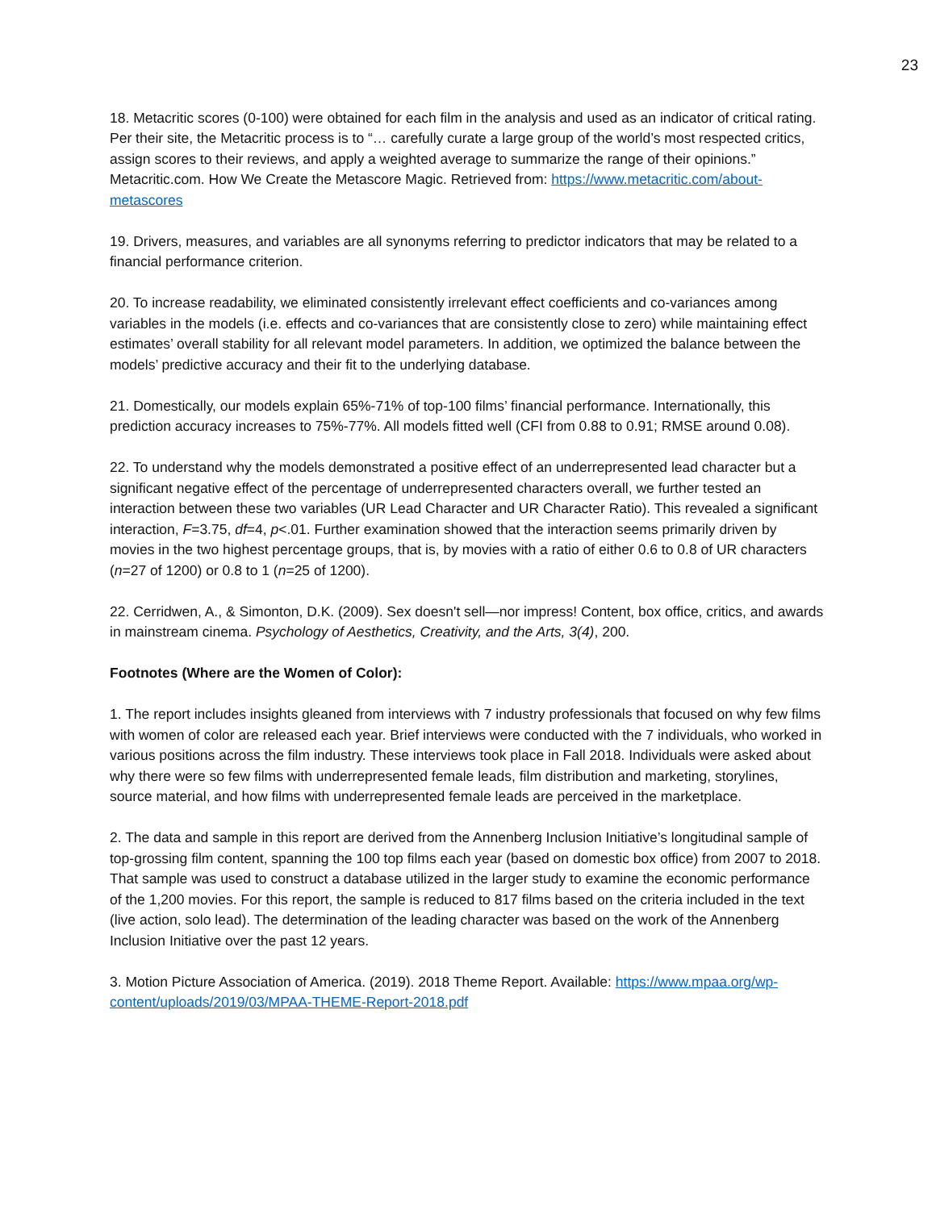23
18. Metacritic scores (0-100) were obtained for each film in the analysis and used as an indicator of critical rating. Per their site, the Metacritic process is to “… carefully curate a large group of the world’s most respected critics, assign scores to their reviews, and apply a weighted average to summarize the range of their opinions.” Metacritic.com. How We Create the Metascore Magic. Retrieved from: https://www.metacritic.com/about-metascores
19. Drivers, measures, and variables are all synonyms referring to predictor indicators that may be related to a financial performance criterion.
20. To increase readability, we eliminated consistently irrelevant effect coefficients and co-variances among variables in the models (i.e. effects and co-variances that are consistently close to zero) while maintaining effect estimates’ overall stability for all relevant model parameters. In addition, we optimized the balance between the models’ predictive accuracy and their fit to the underlying database.
21. Domestically, our models explain 65%-71% of top-100 films’ financial performance. Internationally, this prediction accuracy increases to 75%-77%. All models fitted well (CFI from 0.88 to 0.91; RMSE around 0.08).
22. To understand why the models demonstrated a positive effect of an underrepresented lead character but a significant negative effect of the percentage of underrepresented characters overall, we further tested an interaction between these two variables (UR Lead Character and UR Character Ratio). This revealed a significant interaction, F=3.75, df=4, p<.01. Further examination showed that the interaction seems primarily driven by movies in the two highest percentage groups, that is, by movies with a ratio of either 0.6 to 0.8 of UR characters (n=27 of 1200) or 0.8 to 1 (n=25 of 1200).
22. Cerridwen, A., & Simonton, D.K. (2009). Sex doesn't sell—nor impress! Content, box office, critics, and awards in mainstream cinema. Psychology of Aesthetics, Creativity, and the Arts, 3(4), 200.
Footnotes (Where are the Women of Color):
1. The report includes insights gleaned from interviews with 7 industry professionals that focused on why few films with women of color are released each year. Brief interviews were conducted with the 7 individuals, who worked in various positions across the film industry. These interviews took place in Fall 2018. Individuals were asked about why there were so few films with underrepresented female leads, film distribution and marketing, storylines, source material, and how films with underrepresented female leads are perceived in the marketplace.
2. The data and sample in this report are derived from the Annenberg Inclusion Initiative’s longitudinal sample of top-grossing film content, spanning the 100 top films each year (based on domestic box office) from 2007 to 2018. That sample was used to construct a database utilized in the larger study to examine the economic performance of the 1,200 movies. For this report, the sample is reduced to 817 films based on the criteria included in the text (live action, solo lead). The determination of the leading character was based on the work of the Annenberg Inclusion Initiative over the past 12 years.
3. Motion Picture Association of America. (2019). 2018 Theme Report. Available: https://www.mpaa.org/wp-content/uploads/2019/03/MPAA-THEME-Report-2018.pdf